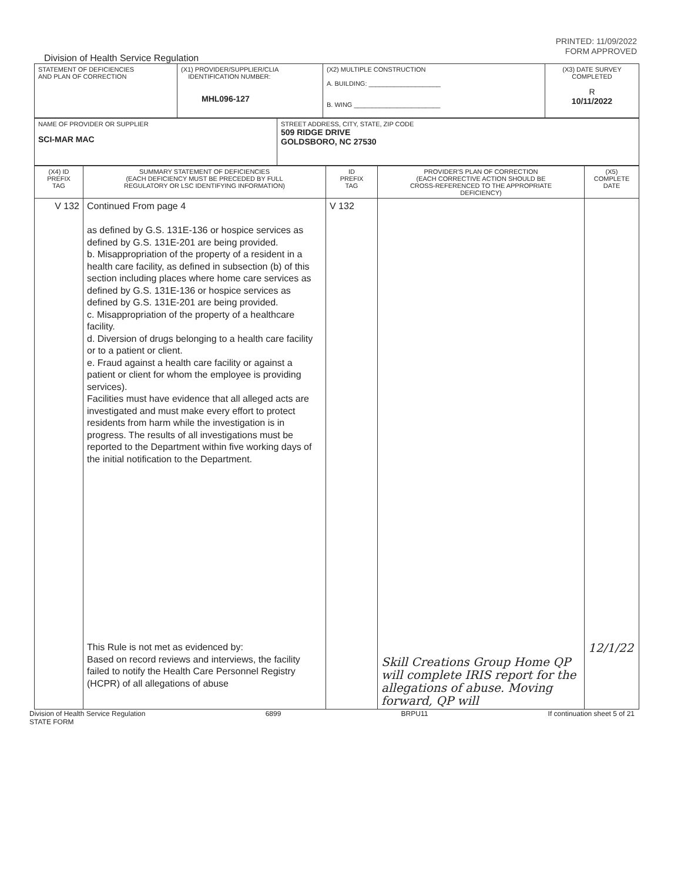PRINTED: 11/09/2022
FORM APPROVED
Division of Health Service Regulation
| STATEMENT OF DEFICIENCIES AND PLAN OF CORRECTION | (X1) PROVIDER/SUPPLIER/CLIA IDENTIFICATION NUMBER: MHL096-127 | (X2) MULTIPLE CONSTRUCTION A. BUILDING: ____________________ B. WING ________________________ | (X3) DATE SURVEY COMPLETED R 10/11/2022 |
| NAME OF PROVIDER OR SUPPLIER SCI-MAR MAC | STREET ADDRESS, CITY, STATE, ZIP CODE 509 RIDGE DRIVE GOLDSBORO, NC 27530 |
| (X4) ID PREFIX TAG | SUMMARY STATEMENT OF DEFICIENCIES (EACH DEFICIENCY MUST BE PRECEDED BY FULL REGULATORY OR LSC IDENTIFYING INFORMATION) | ID PREFIX TAG | PROVIDER'S PLAN OF CORRECTION (EACH CORRECTIVE ACTION SHOULD BE CROSS-REFERENCED TO THE APPROPRIATE DEFICIENCY) | (X5) COMPLETE DATE |
| V 132 | Continued From page 4 as defined by G.S. 131E-136 or hospice services as defined by G.S. 131E-201 are being provided. b. Misappropriation of the property of a resident in a health care facility, as defined in subsection (b) of this section including places where home care services as defined by G.S. 131E-136 or hospice services as defined by G.S. 131E-201 are being provided. c. Misappropriation of the property of a healthcare facility. d. Diversion of drugs belonging to a health care facility or to a patient or client. e. Fraud against a health care facility or against a patient or client for whom the employee is providing services). Facilities must have evidence that all alleged acts are investigated and must make every effort to protect residents from harm while the investigation is in progress. The results of all investigations must be reported to the Department within five working days of the initial notification to the Department. This Rule is not met as evidenced by: Based on record reviews and interviews, the facility failed to notify the Health Care Personnel Registry (HCPR) of all allegations of abuse | V 132 | Skill Creations Group Home QP will complete IRIS report for the allegations of abuse. Moving forward, QP will | 12/1/22 |
Division of Health Service Regulation
STATE FORM 6899 BRPU11 If continuation sheet 5 of 21